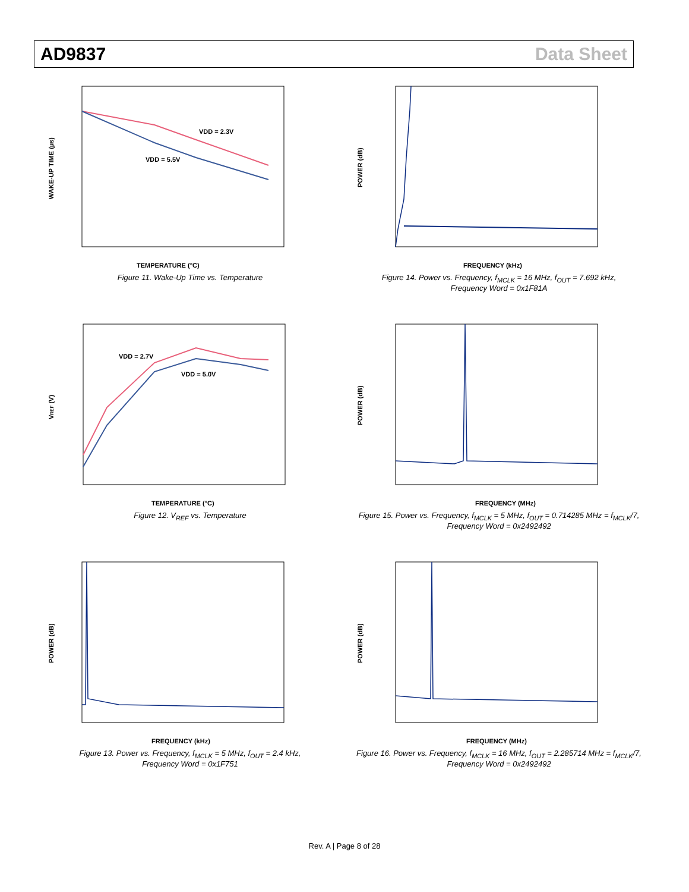AD9837 Data Sheet
VDD = 2.3V
VDD = 5.5V
TEMPERATURE (°C)
WAKE-UP TIME (µs)
Figure 11. Wake-Up Time vs. Temperature
FREQUENCY (kHz)
POWER (dB)
Figure 14. Power vs. Frequency, f<sub>MCLK</sub> = 16 MHz, f<sub>OUT</sub> = 7.692 kHz,
Frequency Word = 0x1F81A
VDD = 2.7V
VDD = 5.0V
TEMPERATURE (°C)
VREF (V)
Figure 12. V<sub>REF</sub> vs. Temperature
FREQUENCY (MHz)
POWER (dB)
Figure 15. Power vs. Frequency, f<sub>MCLK</sub> = 5 MHz, f<sub>OUT</sub> = 0.714285 MHz = f<sub>MCLK</sub>/7,
Frequency Word = 0x2492492
FREQUENCY (kHz)
POWER (dB)
Figure 13. Power vs. Frequency, f<sub>MCLK</sub> = 5 MHz, f<sub>OUT</sub> = 2.4 kHz,
Frequency Word = 0x1F751
FREQUENCY (MHz)
POWER (dB)
Figure 16. Power vs. Frequency, f<sub>MCLK</sub> = 16 MHz, f<sub>OUT</sub> = 2.285714 MHz = f<sub>MCLK</sub>/7,
Frequency Word = 0x2492492
Rev. A | Page 8 of 28